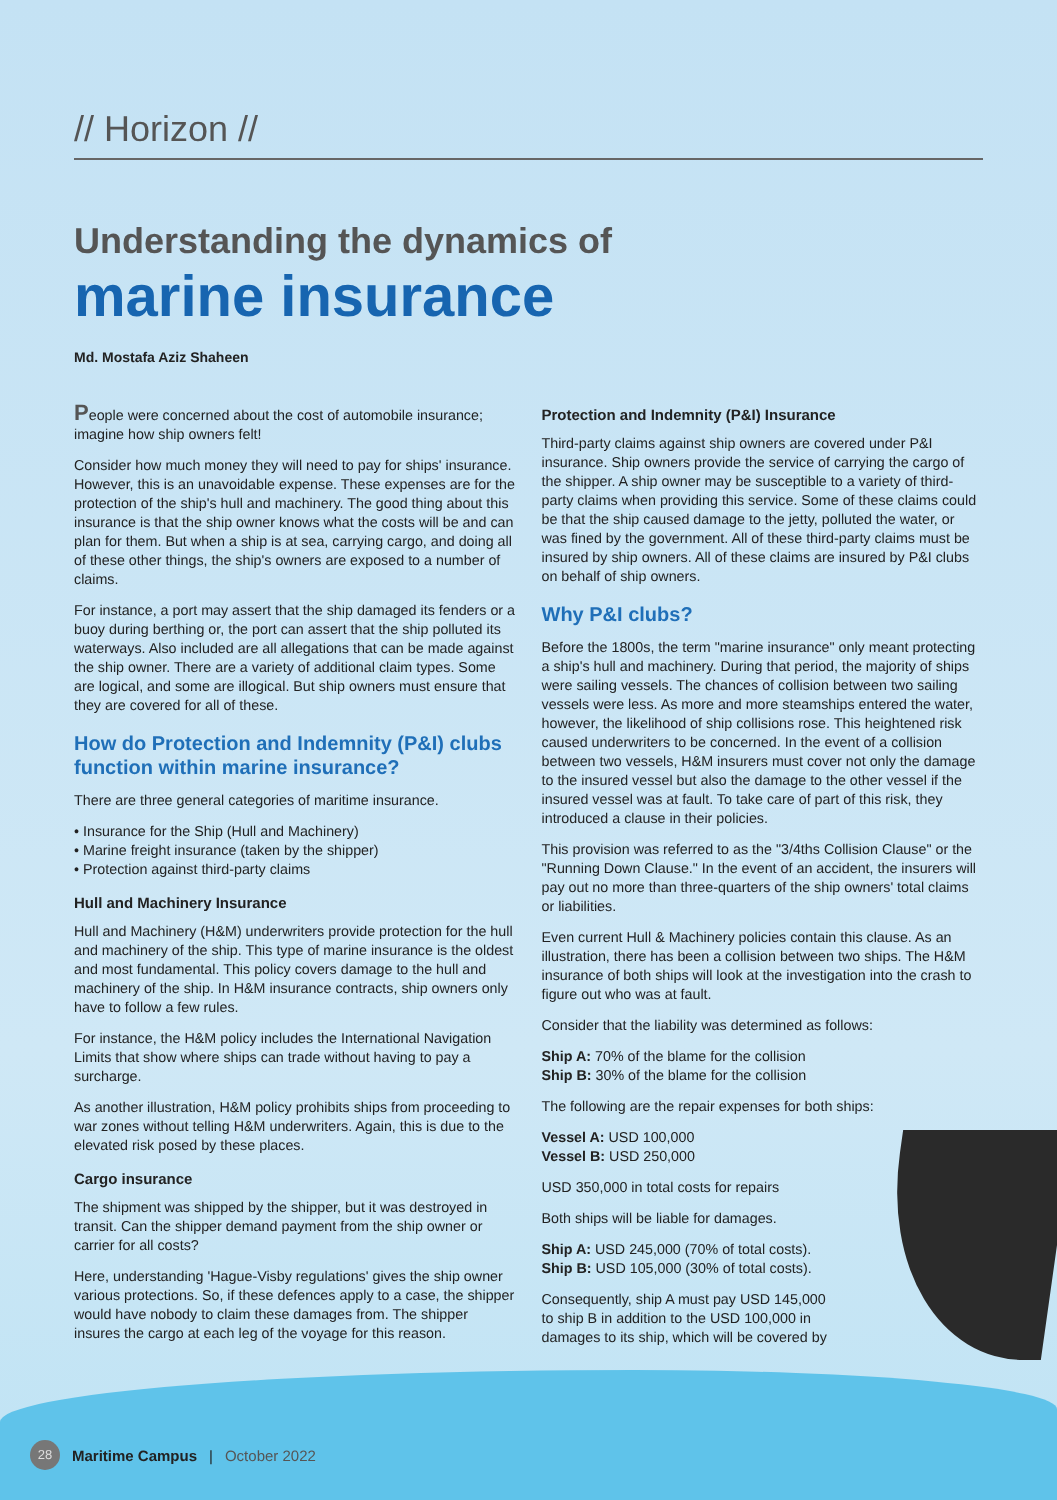// Horizon //
Understanding the dynamics of
marine insurance
Md. Mostafa Aziz Shaheen
People were concerned about the cost of automobile insurance; imagine how ship owners felt!
Consider how much money they will need to pay for ships' insurance. However, this is an unavoidable expense. These expenses are for the protection of the ship's hull and machinery. The good thing about this insurance is that the ship owner knows what the costs will be and can plan for them. But when a ship is at sea, carrying cargo, and doing all of these other things, the ship's owners are exposed to a number of claims.
For instance, a port may assert that the ship damaged its fenders or a buoy during berthing or, the port can assert that the ship polluted its waterways. Also included are all allegations that can be made against the ship owner. There are a variety of additional claim types. Some are logical, and some are illogical. But ship owners must ensure that they are covered for all of these.
How do Protection and Indemnity (P&I) clubs function within marine insurance?
There are three general categories of maritime insurance.
• Insurance for the Ship (Hull and Machinery)
• Marine freight insurance (taken by the shipper)
• Protection against third-party claims
Hull and Machinery Insurance
Hull and Machinery (H&M) underwriters provide protection for the hull and machinery of the ship. This type of marine insurance is the oldest and most fundamental. This policy covers damage to the hull and machinery of the ship. In H&M insurance contracts, ship owners only have to follow a few rules.
For instance, the H&M policy includes the International Navigation Limits that show where ships can trade without having to pay a surcharge.
As another illustration, H&M policy prohibits ships from proceeding to war zones without telling H&M underwriters. Again, this is due to the elevated risk posed by these places.
Cargo insurance
The shipment was shipped by the shipper, but it was destroyed in transit. Can the shipper demand payment from the ship owner or carrier for all costs?
Here, understanding 'Hague-Visby regulations' gives the ship owner various protections. So, if these defences apply to a case, the shipper would have nobody to claim these damages from. The shipper insures the cargo at each leg of the voyage for this reason.
Protection and Indemnity (P&I) Insurance
Third-party claims against ship owners are covered under P&I insurance. Ship owners provide the service of carrying the cargo of the shipper. A ship owner may be susceptible to a variety of third-party claims when providing this service. Some of these claims could be that the ship caused damage to the jetty, polluted the water, or was fined by the government. All of these third-party claims must be insured by ship owners. All of these claims are insured by P&I clubs on behalf of ship owners.
Why P&I clubs?
Before the 1800s, the term "marine insurance" only meant protecting a ship's hull and machinery. During that period, the majority of ships were sailing vessels. The chances of collision between two sailing vessels were less. As more and more steamships entered the water, however, the likelihood of ship collisions rose. This heightened risk caused underwriters to be concerned. In the event of a collision between two vessels, H&M insurers must cover not only the damage to the insured vessel but also the damage to the other vessel if the insured vessel was at fault. To take care of part of this risk, they introduced a clause in their policies.
This provision was referred to as the "3/4ths Collision Clause" or the "Running Down Clause." In the event of an accident, the insurers will pay out no more than three-quarters of the ship owners' total claims or liabilities.
Even current Hull & Machinery policies contain this clause. As an illustration, there has been a collision between two ships. The H&M insurance of both ships will look at the investigation into the crash to figure out who was at fault.
Consider that the liability was determined as follows:
Ship A: 70% of the blame for the collision
Ship B: 30% of the blame for the collision
The following are the repair expenses for both ships:
Vessel A: USD 100,000
Vessel B: USD 250,000
USD 350,000 in total costs for repairs
Both ships will be liable for damages.
Ship A: USD 245,000 (70% of total costs).
Ship B: USD 105,000 (30% of total costs).
Consequently, ship A must pay USD 145,000 to ship B in addition to the USD 100,000 in damages to its ship, which will be covered by
28 Maritime Campus | October 2022